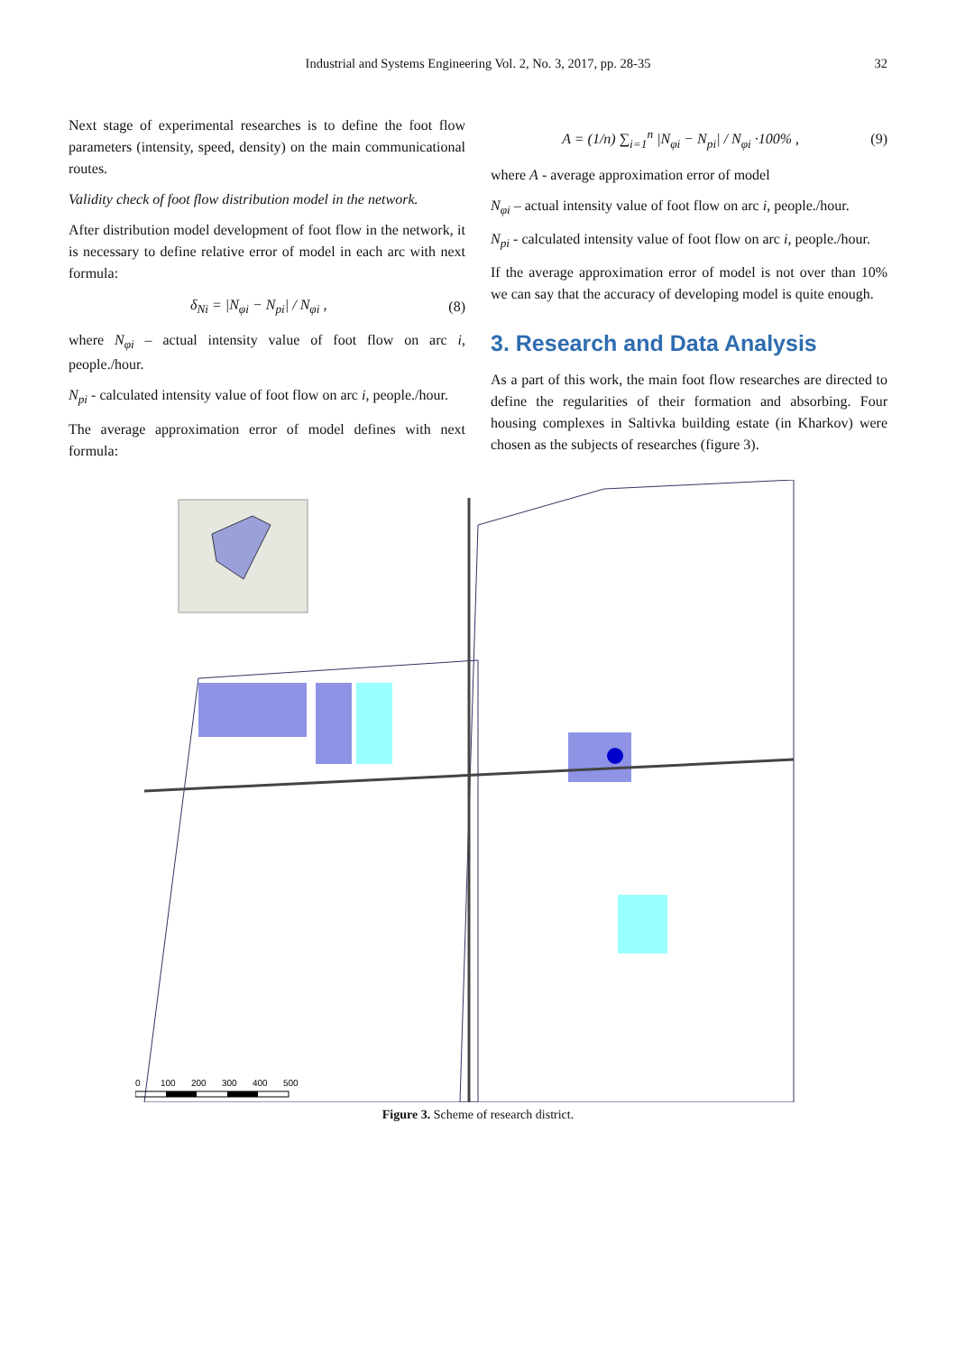Industrial and Systems Engineering Vol. 2, No. 3, 2017, pp. 28-35 32
Next stage of experimental researches is to define the foot flow parameters (intensity, speed, density) on the main communicational routes.
Validity check of foot flow distribution model in the network.
After distribution model development of foot flow in the network, it is necessary to define relative error of model in each arc with next formula:
δ<sub>Ni</sub> = |N<sub>φi</sub> − N<sub>pi</sub>| / N<sub>φi</sub> , (8)
where N<sub>φi</sub> – actual intensity value of foot flow on arc i, people./hour.
N<sub>pi</sub> - calculated intensity value of foot flow on arc i, people./hour.
The average approximation error of model defines with next formula:
A = (1/n) ∑<sub>i=1</sub><sup>n</sup> |N<sub>φi</sub> − N<sub>pi</sub>| / N<sub>φi</sub> ·100% , (9)
where A - average approximation error of model
N<sub>φi</sub> – actual intensity value of foot flow on arc i, people./hour.
N<sub>pi</sub> - calculated intensity value of foot flow on arc i, people./hour.
If the average approximation error of model is not over than 10% we can say that the accuracy of developing model is quite enough.
3. Research and Data Analysis
As a part of this work, the main foot flow researches are directed to define the regularities of their formation and absorbing. Four housing complexes in Saltivka building estate (in Kharkov) were chosen as the subjects of researches (figure 3).
0
100
200
300
400
500
Figure 3. Scheme of research district.